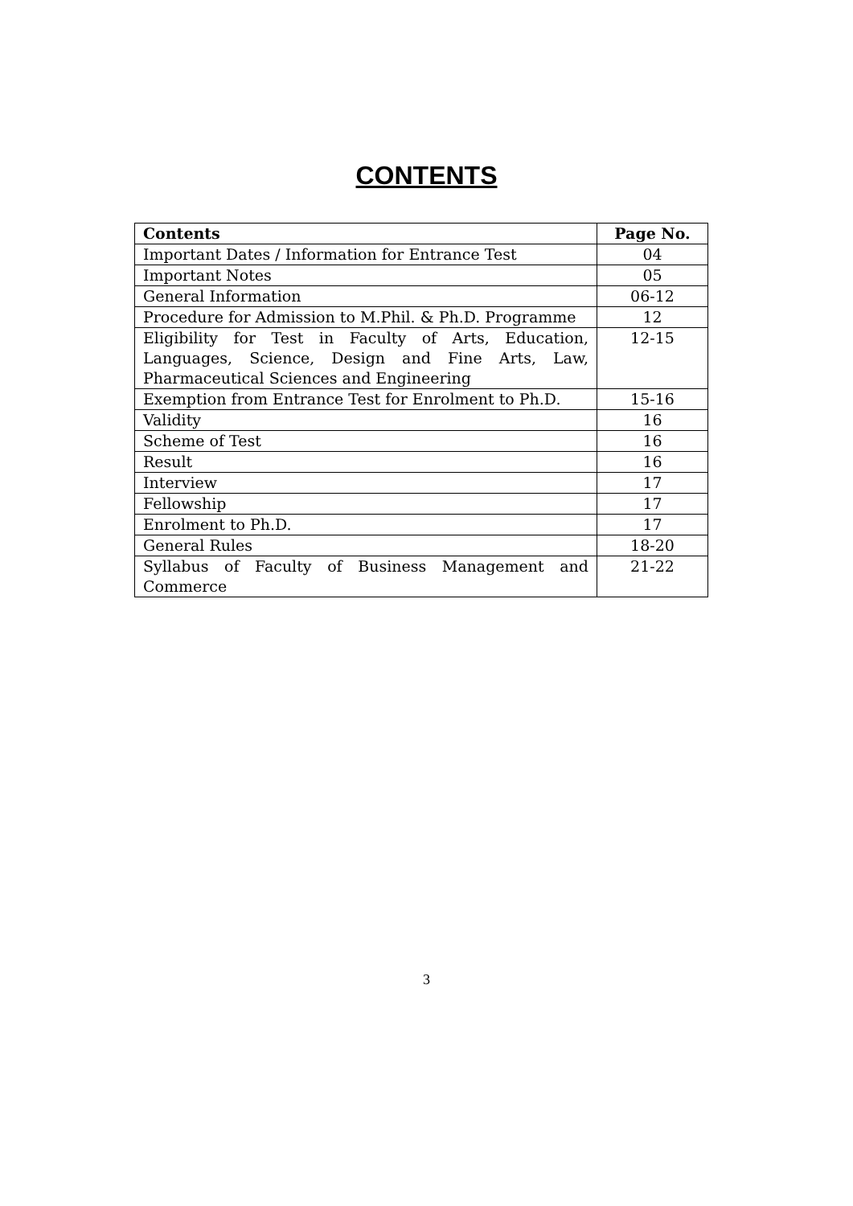CONTENTS
| Contents | Page No. |
| --- | --- |
| Important Dates / Information for Entrance Test | 04 |
| Important Notes | 05 |
| General Information | 06-12 |
| Procedure for Admission to M.Phil. & Ph.D. Programme | 12 |
| Eligibility for Test in Faculty of Arts, Education, Languages, Science, Design and Fine Arts, Law, Pharmaceutical Sciences and Engineering | 12-15 |
| Exemption from Entrance Test for Enrolment to Ph.D. | 15-16 |
| Validity | 16 |
| Scheme of Test | 16 |
| Result | 16 |
| Interview | 17 |
| Fellowship | 17 |
| Enrolment to Ph.D. | 17 |
| General Rules | 18-20 |
| Syllabus of Faculty of Business Management and Commerce | 21-22 |
3